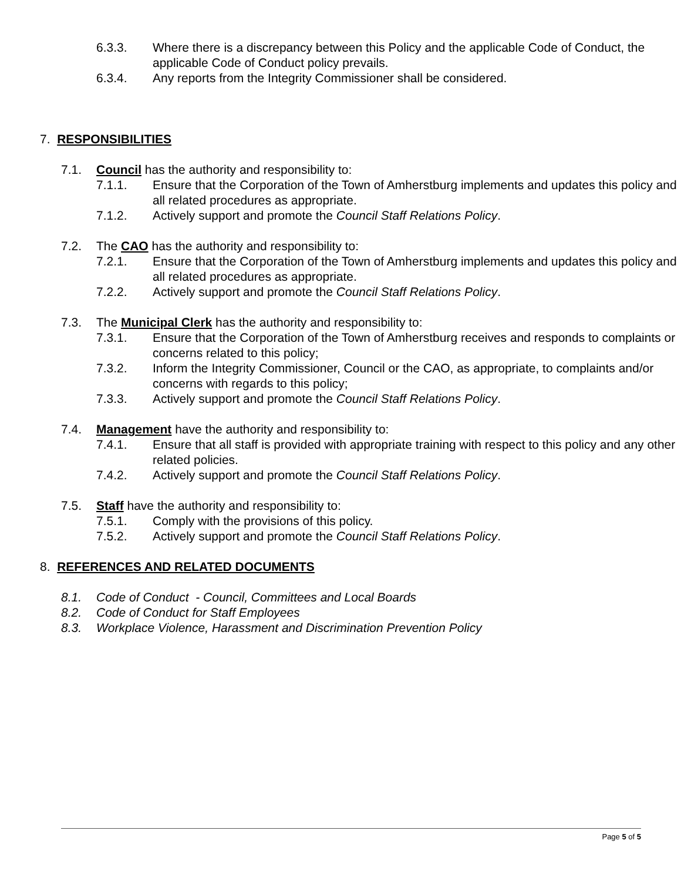6.3.3. Where there is a discrepancy between this Policy and the applicable Code of Conduct, the applicable Code of Conduct policy prevails.
6.3.4. Any reports from the Integrity Commissioner shall be considered.
7. RESPONSIBILITIES
7.1. Council has the authority and responsibility to:
7.1.1. Ensure that the Corporation of the Town of Amherstburg implements and updates this policy and all related procedures as appropriate.
7.1.2. Actively support and promote the Council Staff Relations Policy.
7.2. The CAO has the authority and responsibility to:
7.2.1. Ensure that the Corporation of the Town of Amherstburg implements and updates this policy and all related procedures as appropriate.
7.2.2. Actively support and promote the Council Staff Relations Policy.
7.3. The Municipal Clerk has the authority and responsibility to:
7.3.1. Ensure that the Corporation of the Town of Amherstburg receives and responds to complaints or concerns related to this policy;
7.3.2. Inform the Integrity Commissioner, Council or the CAO, as appropriate, to complaints and/or concerns with regards to this policy;
7.3.3. Actively support and promote the Council Staff Relations Policy.
7.4. Management have the authority and responsibility to:
7.4.1. Ensure that all staff is provided with appropriate training with respect to this policy and any other related policies.
7.4.2. Actively support and promote the Council Staff Relations Policy.
7.5. Staff have the authority and responsibility to:
7.5.1. Comply with the provisions of this policy.
7.5.2. Actively support and promote the Council Staff Relations Policy.
8. REFERENCES AND RELATED DOCUMENTS
8.1. Code of Conduct - Council, Committees and Local Boards
8.2. Code of Conduct for Staff Employees
8.3. Workplace Violence, Harassment and Discrimination Prevention Policy
Page 5 of 5